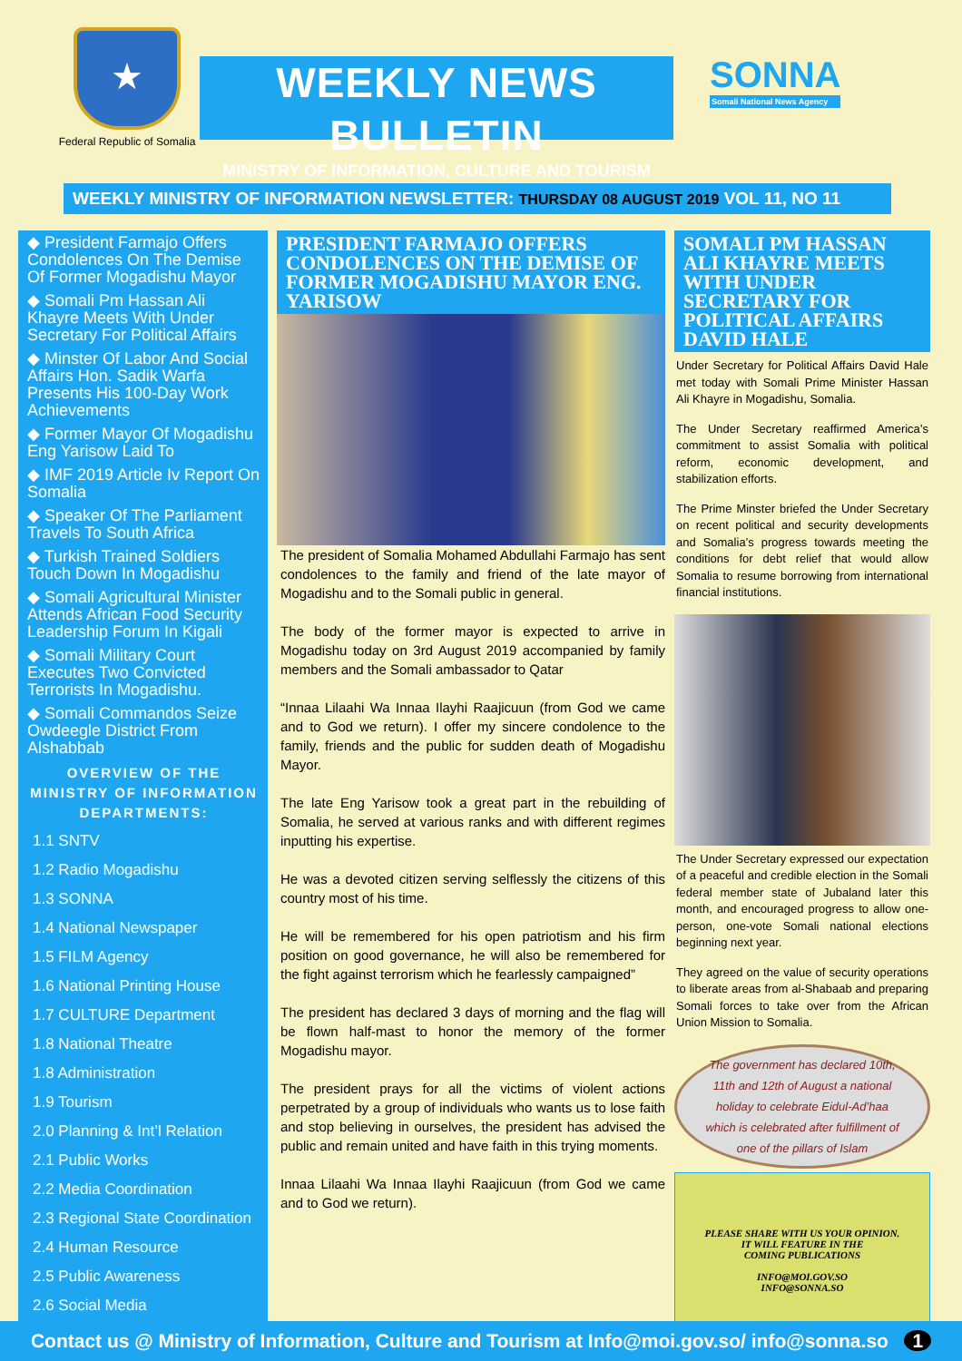★
Federal Republic of Somalia
WEEKLY NEWS BULLETIN
MINISTRY OF INFORMATION, CULTURE AND TOURISM
SONNA
Somali National News Agency
WEEKLY MINISTRY OF INFORMATION NEWSLETTER: THURSDAY 08 AUGUST 2019 VOL 11, NO 11
◆ President Farmajo Offers Condolences On The Demise Of Former Mogadishu Mayor
◆ Somali Pm Hassan Ali Khayre Meets With Under Secretary For Political Affairs
◆ Minster Of Labor And Social Affairs Hon. Sadik Warfa Presents His 100-Day Work Achievements
◆ Former Mayor Of Mogadishu Eng Yarisow Laid To
◆ IMF 2019 Article Iv Report On Somalia
◆ Speaker Of The Parliament Travels To South Africa
◆ Turkish Trained Soldiers Touch Down In Mogadishu
◆ Somali Agricultural Minister Attends African Food Security Leadership Forum In Kigali
◆ Somali Military Court Executes Two Convicted Terrorists In Mogadishu.
◆ Somali Commandos Seize Owdeegle District From Alshabbab
OVERVIEW OF THE MINISTRY OF INFORMATION DEPARTMENTS:
1.1 SNTV
1.2 Radio Mogadishu
1.3 SONNA
1.4 National Newspaper
1.5 FILM Agency
1.6 National Printing House
1.7 CULTURE Department
1.8 National Theatre
1.8 Administration
1.9 Tourism
2.0 Planning & Int’l Relation
2.1 Public Works
2.2 Media Coordination
2.3 Regional State Coordination
2.4 Human Resource
2.5 Public Awareness
2.6 Social Media
PRESIDENT FARMAJO OFFERS CONDOLENCES ON THE DEMISE OF FORMER MOGADISHU MAYOR ENG. YARISOW
The president of Somalia Mohamed Abdullahi Farmajo has sent condolences to the family and friend of the late mayor of Mogadishu and to the Somali public in general.
The body of the former mayor is expected to arrive in Mogadishu today on 3rd August 2019 accompanied by family members and the Somali ambassador to Qatar
“Innaa Lilaahi Wa Innaa Ilayhi Raajicuun (from God we came and to God we return). I offer my sincere condolence to the family, friends and the public for sudden death of Mogadishu Mayor.
The late Eng Yarisow took a great part in the rebuilding of Somalia, he served at various ranks and with different regimes inputting his expertise.
He was a devoted citizen serving selflessly the citizens of this country most of his time.
He will be remembered for his open patriotism and his firm position on good governance, he will also be remembered for the fight against terrorism which he fearlessly campaigned”
The president has declared 3 days of morning and the flag will be flown half-mast to honor the memory of the former Mogadishu mayor.
The president prays for all the victims of violent actions perpetrated by a group of individuals who wants us to lose faith and stop believing in ourselves, the president has advised the public and remain united and have faith in this trying moments.
Innaa Lilaahi Wa Innaa Ilayhi Raajicuun (from God we came and to God we return).
SOMALI PM HASSAN ALI KHAYRE MEETS WITH UNDER SECRETARY FOR POLITICAL AFFAIRS DAVID HALE
Under Secretary for Political Affairs David Hale met today with Somali Prime Minister Hassan Ali Khayre in Mogadishu, Somalia.
The Under Secretary reaffirmed America’s commitment to assist Somalia with political reform, economic development, and stabilization efforts.
The Prime Minster briefed the Under Secretary on recent political and security developments and Somalia’s progress towards meeting the conditions for debt relief that would allow Somalia to resume borrowing from international financial institutions.
The Under Secretary expressed our expectation of a peaceful and credible election in the Somali federal member state of Jubaland later this month, and encouraged progress to allow one-person, one-vote Somali national elections beginning next year.
They agreed on the value of security operations to liberate areas from al-Shabaab and preparing Somali forces to take over from the African Union Mission to Somalia.
The government has declared 10th, 11th and 12th of August a national holiday to celebrate Eidul-Ad’haa which is celebrated after fulfillment of one of the pillars of Islam
PLEASE SHARE WITH US YOUR OPINION.
IT WILL FEATURE IN THE
COMING PUBLICATIONS
INFO@MOI.GOV.SO
INFO@SONNA.SO
Contact us @ Ministry of Information, Culture and Tourism at Info@moi.gov.so/ info@sonna.so 1